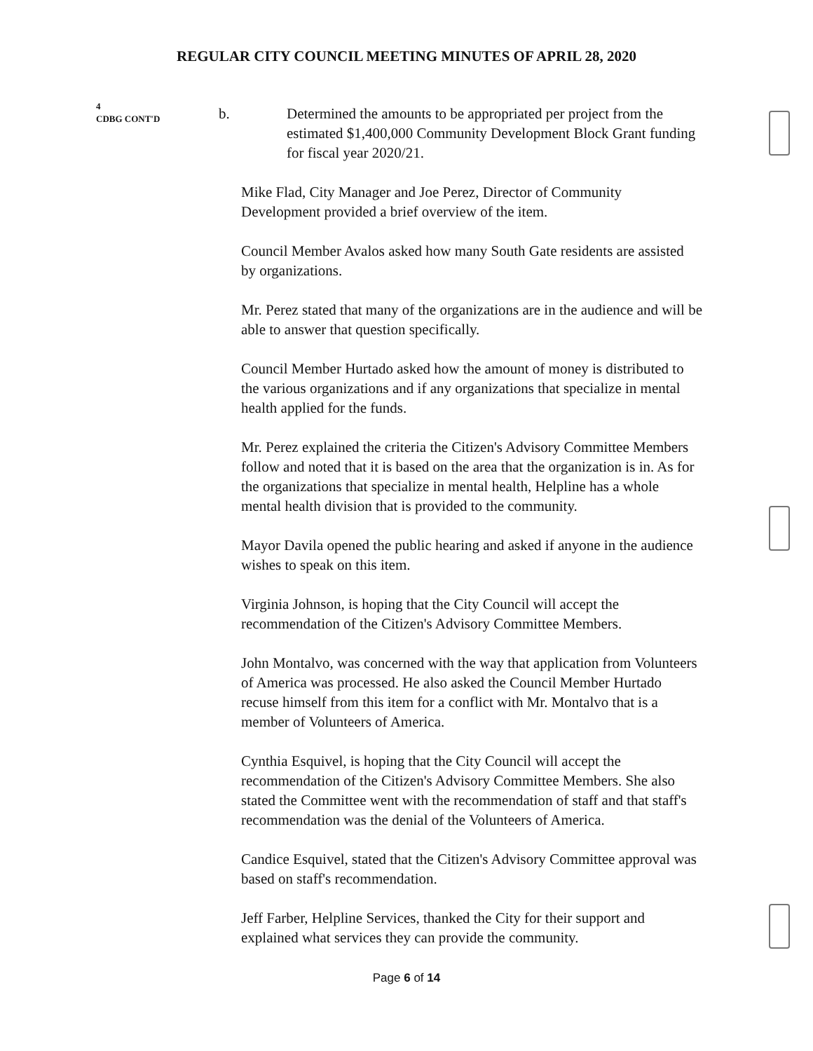REGULAR CITY COUNCIL MEETING MINUTES OF APRIL 28, 2020
4
CDBG CONT'D
b. Determined the amounts to be appropriated per project from the estimated $1,400,000 Community Development Block Grant funding for fiscal year 2020/21.
Mike Flad, City Manager and Joe Perez, Director of Community Development provided a brief overview of the item.
Council Member Avalos asked how many South Gate residents are assisted by organizations.
Mr. Perez stated that many of the organizations are in the audience and will be able to answer that question specifically.
Council Member Hurtado asked how the amount of money is distributed to the various organizations and if any organizations that specialize in mental health applied for the funds.
Mr. Perez explained the criteria the Citizen's Advisory Committee Members follow and noted that it is based on the area that the organization is in. As for the organizations that specialize in mental health, Helpline has a whole mental health division that is provided to the community.
Mayor Davila opened the public hearing and asked if anyone in the audience wishes to speak on this item.
Virginia Johnson, is hoping that the City Council will accept the recommendation of the Citizen's Advisory Committee Members.
John Montalvo, was concerned with the way that application from Volunteers of America was processed. He also asked the Council Member Hurtado recuse himself from this item for a conflict with Mr. Montalvo that is a member of Volunteers of America.
Cynthia Esquivel, is hoping that the City Council will accept the recommendation of the Citizen's Advisory Committee Members. She also stated the Committee went with the recommendation of staff and that staff's recommendation was the denial of the Volunteers of America.
Candice Esquivel, stated that the Citizen's Advisory Committee approval was based on staff's recommendation.
Jeff Farber, Helpline Services, thanked the City for their support and explained what services they can provide the community.
Page 6 of 14